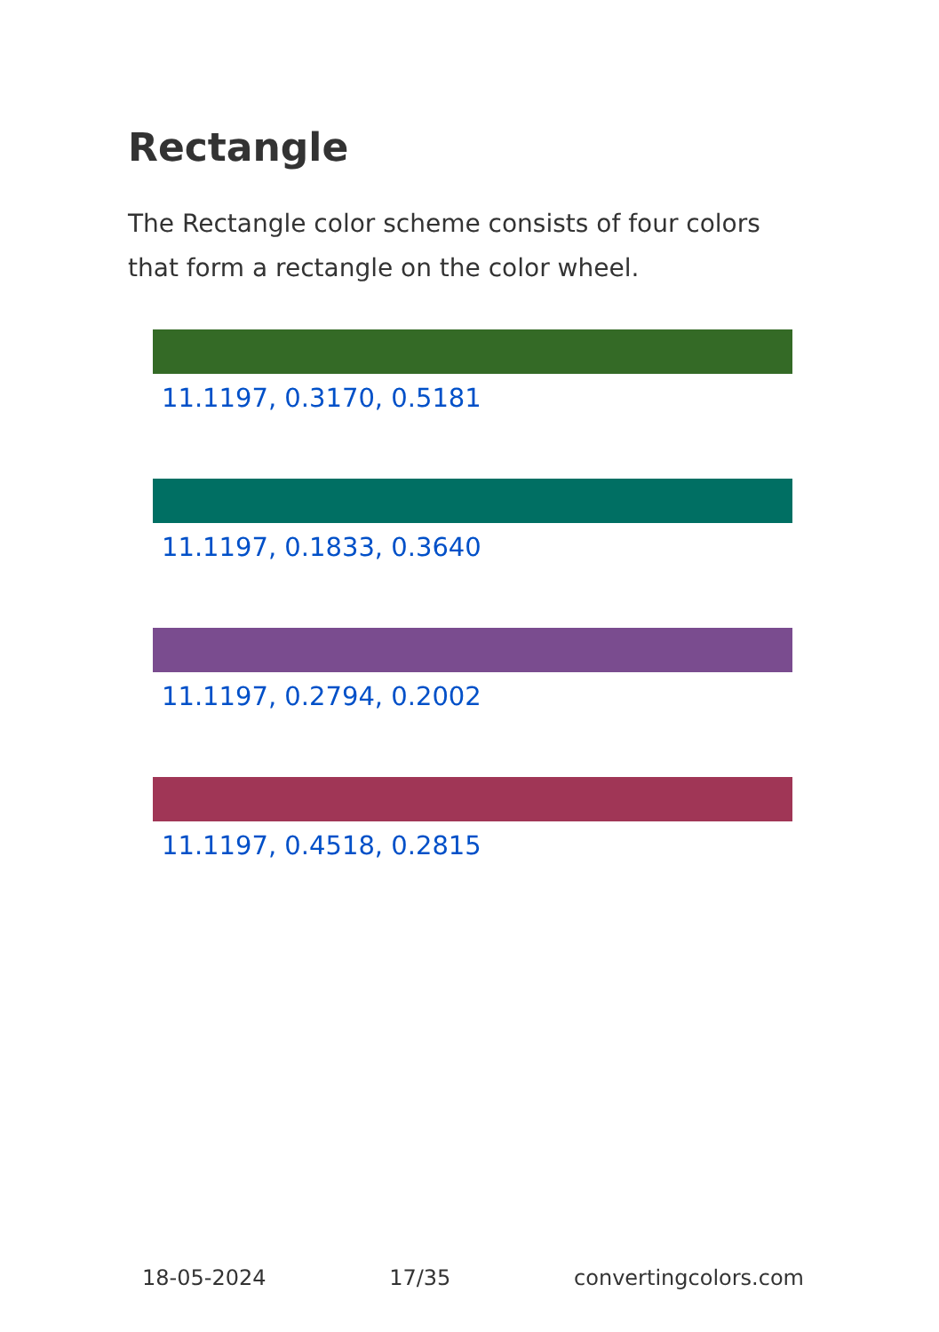Rectangle
The Rectangle color scheme consists of four colors that form a rectangle on the color wheel.
11.1197, 0.3170, 0.5181
11.1197, 0.1833, 0.3640
11.1197, 0.2794, 0.2002
11.1197, 0.4518, 0.2815
18-05-2024 17/35 convertingcolors.com